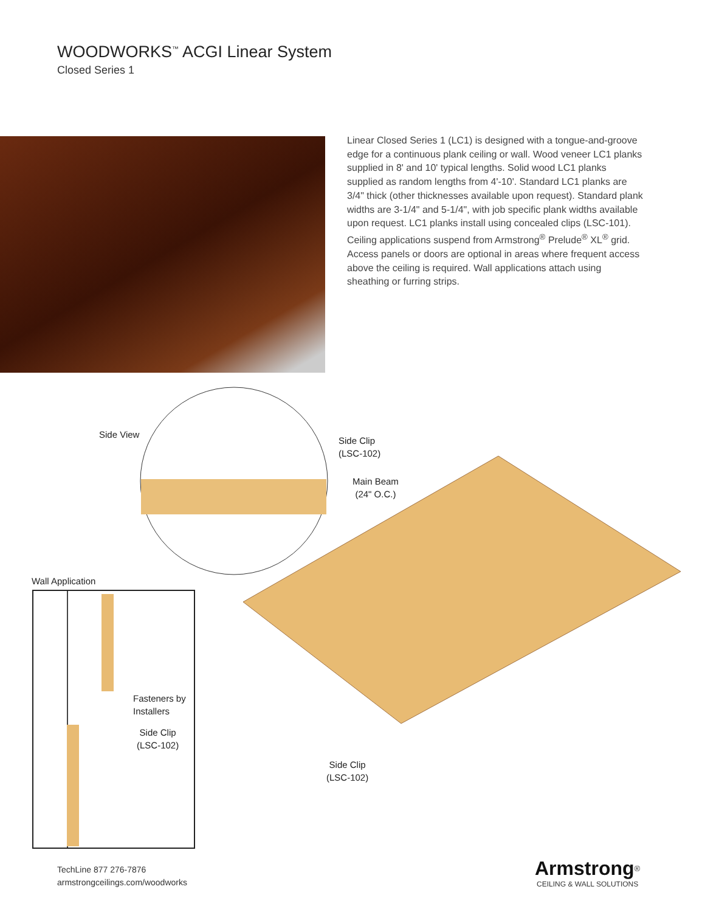WOODWORKS<sup>™</sup> ACGI Linear System
Closed Series 1
Linear Closed Series 1 (LC1) is designed with a tongue-and-groove edge for a continuous plank ceiling or wall. Wood veneer LC1 planks supplied in 8' and 10' typical lengths. Solid wood LC1 planks supplied as random lengths from 4'-10'. Standard LC1 planks are 3/4" thick (other thicknesses available upon request). Standard plank widths are 3-1/4" and 5-1/4", with job specific plank widths available upon request. LC1 planks install using concealed clips (LSC-101). Ceiling applications suspend from Armstrong<sup>®</sup> Prelude<sup>®</sup> XL<sup>®</sup> grid. Access panels or doors are optional in areas where frequent access above the ceiling is required. Wall applications attach using sheathing or furring strips.
Side View
Side Clip
(LSC-102)
Main Beam
(24" O.C.)
Wall Application
Fasteners by
Installers
Side Clip
(LSC-102)
Side Clip
(LSC-102)
TechLine 877 276-7876
armstrongceilings.com/woodworks
Armstrong<sup>®</sup>
CEILING & WALL SOLUTIONS